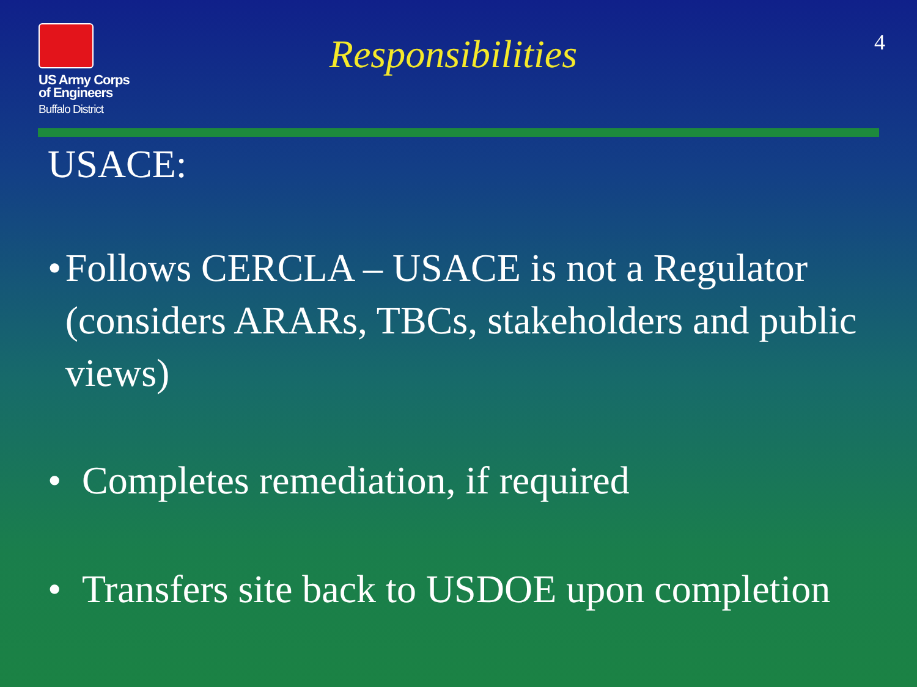US Army Corps
of Engineers
Buffalo District
Responsibilities
4
USACE:
• Follows CERCLA – USACE is not a Regulator (considers ARARs, TBCs, stakeholders and public views)
• Completes remediation, if required
• Transfers site back to USDOE upon completion